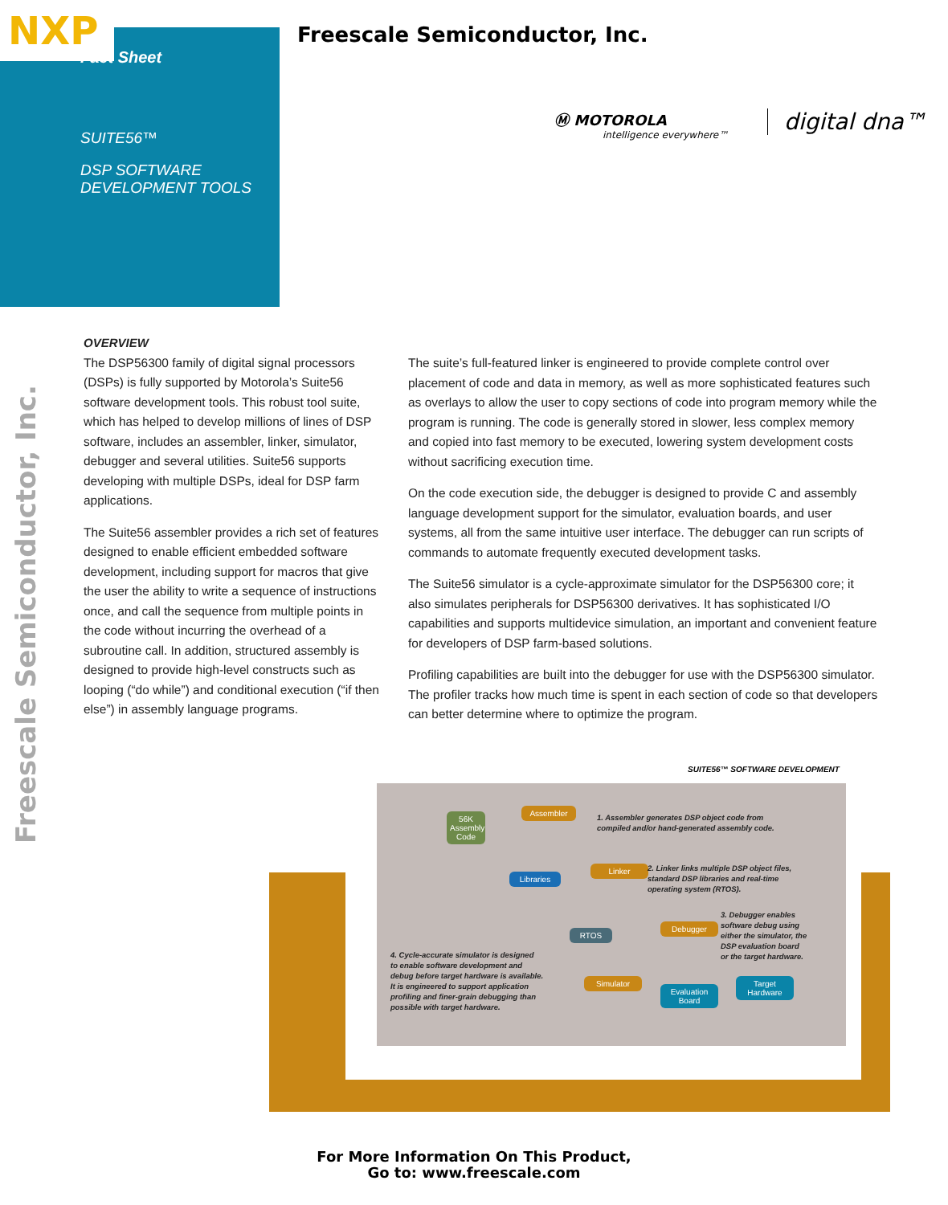NXP
Fact Sheet
SUITE56™
DSP SOFTWARE
DEVELOPMENT TOOLS
Freescale Semiconductor, Inc.
Ⓜ MOTOROLA
intelligence everywhere™
digital dna™
Freescale Semiconductor, Inc.
OVERVIEW
The DSP56300 family of digital signal processors (DSPs) is fully supported by Motorola’s Suite56 software development tools. This robust tool suite, which has helped to develop millions of lines of DSP software, includes an assembler, linker, simulator, debugger and several utilities. Suite56 supports developing with multiple DSPs, ideal for DSP farm applications.
The Suite56 assembler provides a rich set of features designed to enable efficient embedded software development, including support for macros that give the user the ability to write a sequence of instructions once, and call the sequence from multiple points in the code without incurring the overhead of a subroutine call. In addition, structured assembly is designed to provide high-level constructs such as looping (“do while”) and conditional execution (“if then else”) in assembly language programs.
The suite’s full-featured linker is engineered to provide complete control over placement of code and data in memory, as well as more sophisticated features such as overlays to allow the user to copy sections of code into program memory while the program is running. The code is generally stored in slower, less complex memory and copied into fast memory to be executed, lowering system development costs without sacrificing execution time.
On the code execution side, the debugger is designed to provide C and assembly language development support for the simulator, evaluation boards, and user systems, all from the same intuitive user interface. The debugger can run scripts of commands to automate frequently executed development tasks.
The Suite56 simulator is a cycle-approximate simulator for the DSP56300 core; it also simulates peripherals for DSP56300 derivatives. It has sophisticated I/O capabilities and supports multidevice simulation, an important and convenient feature for developers of DSP farm-based solutions.
Profiling capabilities are built into the debugger for use with the DSP56300 simulator. The profiler tracks how much time is spent in each section of code so that developers can better determine where to optimize the program.
SUITE56™ SOFTWARE DEVELOPMENT
56K Assembly Code
Assembler
1. Assembler generates DSP object code from
compiled and/or hand-generated assembly code.
Libraries
Linker
2. Linker links multiple DSP object files,
standard DSP libraries and real-time
operating system (RTOS).
RTOS
Debugger
3. Debugger enables
software debug using
either the simulator, the
DSP evaluation board
or the target hardware.
4. Cycle-accurate simulator is designed
to enable software development and
debug before target hardware is available.
It is engineered to support application
profiling and finer-grain debugging than
possible with target hardware.
Simulator
Evaluation Board
Target Hardware
For More Information On This Product,
Go to: www.freescale.com